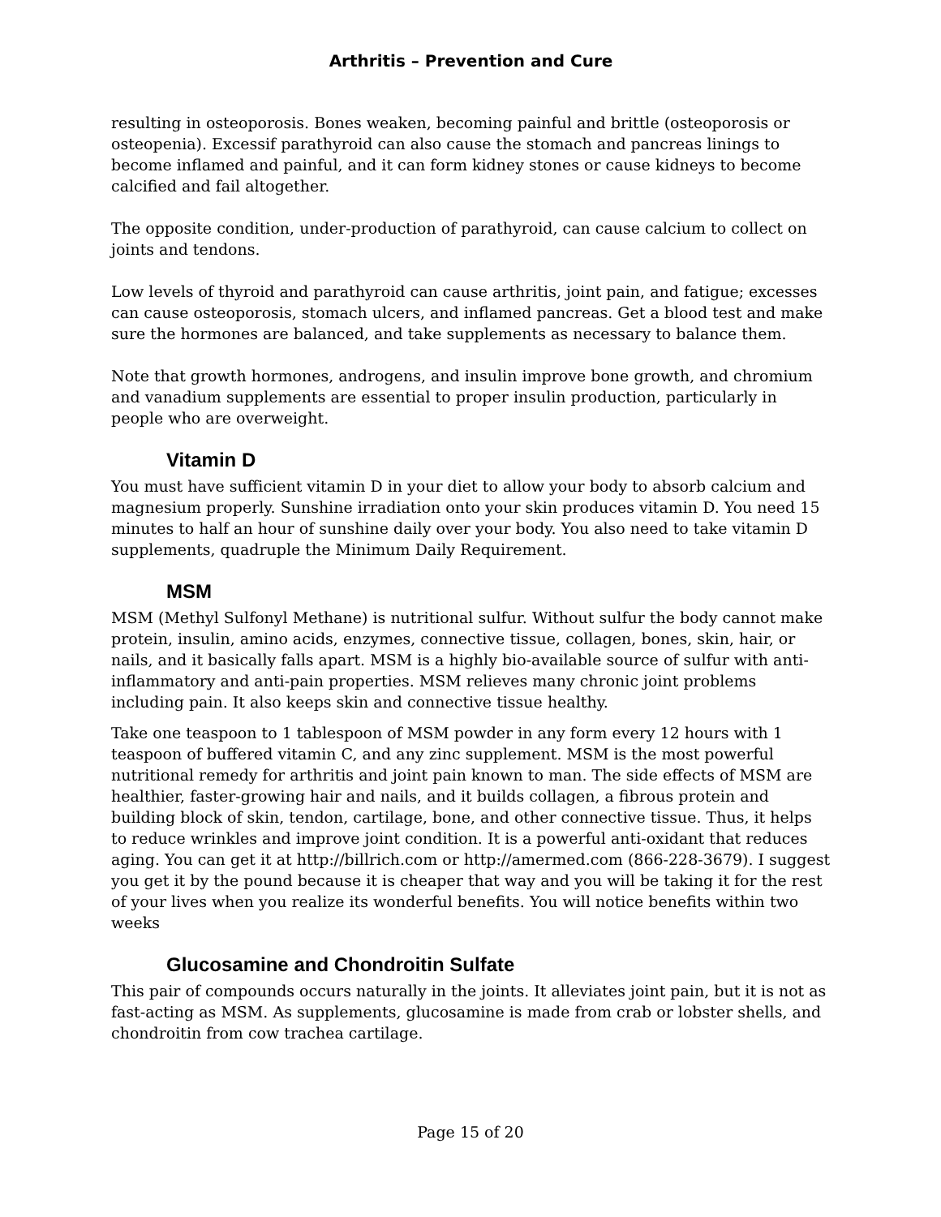Arthritis – Prevention and Cure
resulting in osteoporosis. Bones weaken, becoming painful and brittle (osteoporosis or osteopenia). Excessif parathyroid can also cause the stomach and pancreas linings to become inflamed and painful, and it can form kidney stones or cause kidneys to become calcified and fail altogether.
The opposite condition, under-production of parathyroid, can cause calcium to collect on joints and tendons.
Low levels of thyroid and parathyroid can cause arthritis, joint pain, and fatigue; excesses can cause osteoporosis, stomach ulcers, and inflamed pancreas. Get a blood test and make sure the hormones are balanced, and take supplements as necessary to balance them.
Note that growth hormones, androgens, and insulin improve bone growth, and chromium and vanadium supplements are essential to proper insulin production, particularly in people who are overweight.
Vitamin D
You must have sufficient vitamin D in your diet to allow your body to absorb calcium and magnesium properly. Sunshine irradiation onto your skin produces vitamin D. You need 15 minutes to half an hour of sunshine daily over your body. You also need to take vitamin D supplements, quadruple the Minimum Daily Requirement.
MSM
MSM (Methyl Sulfonyl Methane) is nutritional sulfur. Without sulfur the body cannot make protein, insulin, amino acids, enzymes, connective tissue, collagen, bones, skin, hair, or nails, and it basically falls apart. MSM is a highly bio-available source of sulfur with anti-inflammatory and anti-pain properties. MSM relieves many chronic joint problems including pain. It also keeps skin and connective tissue healthy.
Take one teaspoon to 1 tablespoon of MSM powder in any form every 12 hours with 1 teaspoon of buffered vitamin C, and any zinc supplement. MSM is the most powerful nutritional remedy for arthritis and joint pain known to man. The side effects of MSM are healthier, faster-growing hair and nails, and it builds collagen, a fibrous protein and building block of skin, tendon, cartilage, bone, and other connective tissue. Thus, it helps to reduce wrinkles and improve joint condition. It is a powerful anti-oxidant that reduces aging. You can get it at http://billrich.com or http://amermed.com (866-228-3679). I suggest you get it by the pound because it is cheaper that way and you will be taking it for the rest of your lives when you realize its wonderful benefits. You will notice benefits within two weeks
Glucosamine and Chondroitin Sulfate
This pair of compounds occurs naturally in the joints. It alleviates joint pain, but it is not as fast-acting as MSM. As supplements, glucosamine is made from crab or lobster shells, and chondroitin from cow trachea cartilage.
Page 15 of 20